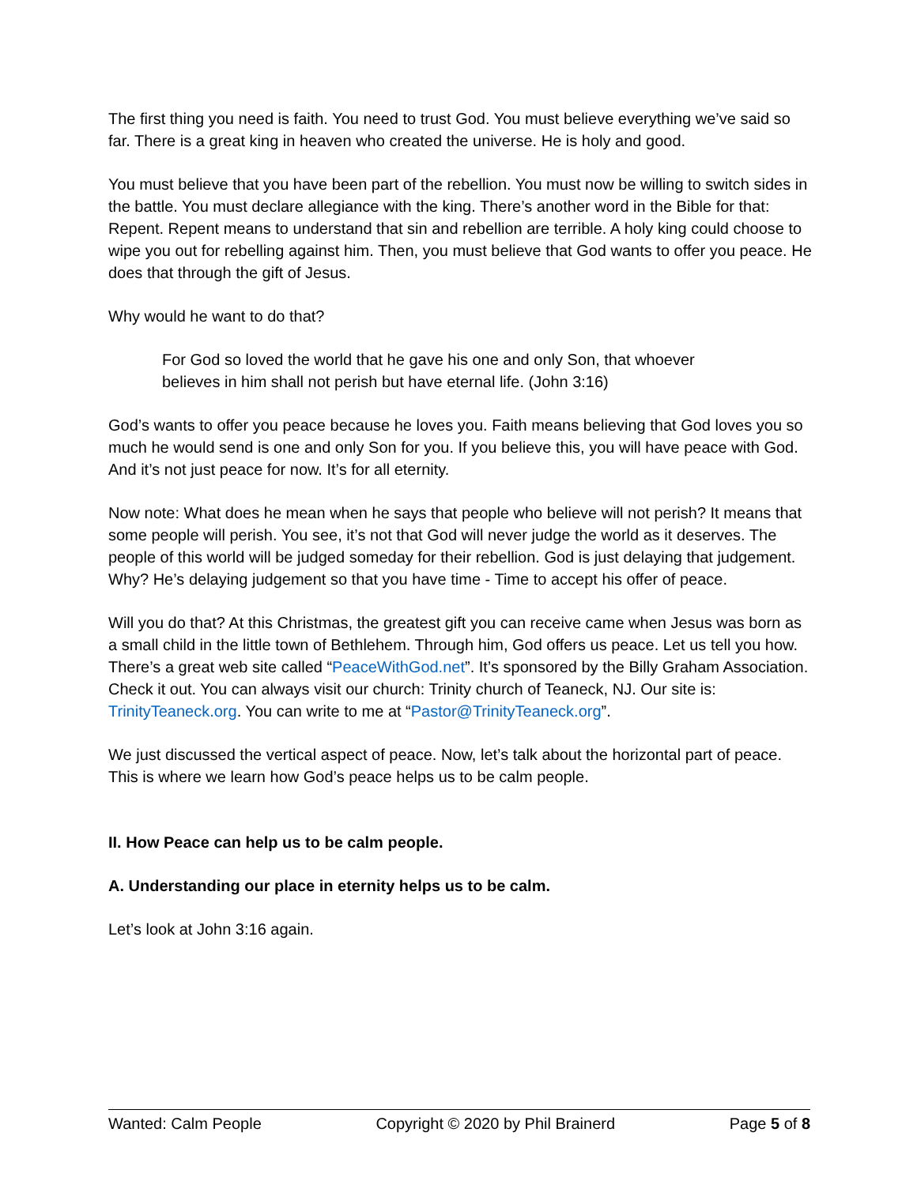The first thing you need is faith. You need to trust God. You must believe everything we’ve said so far. There is a great king in heaven who created the universe. He is holy and good.
You must believe that you have been part of the rebellion. You must now be willing to switch sides in the battle. You must declare allegiance with the king. There’s another word in the Bible for that: Repent. Repent means to understand that sin and rebellion are terrible. A holy king could choose to wipe you out for rebelling against him. Then, you must believe that God wants to offer you peace. He does that through the gift of Jesus.
Why would he want to do that?
For God so loved the world that he gave his one and only Son, that whoever believes in him shall not perish but have eternal life. (John 3:16)
God’s wants to offer you peace because he loves you. Faith means believing that God loves you so much he would send is one and only Son for you. If you believe this, you will have peace with God. And it’s not just peace for now. It’s for all eternity.
Now note: What does he mean when he says that people who believe will not perish? It means that some people will perish. You see, it’s not that God will never judge the world as it deserves. The people of this world will be judged someday for their rebellion. God is just delaying that judgement. Why? He’s delaying judgement so that you have time - Time to accept his offer of peace.
Will you do that? At this Christmas, the greatest gift you can receive came when Jesus was born as a small child in the little town of Bethlehem. Through him, God offers us peace. Let us tell you how. There’s a great web site called “PeaceWithGod.net”. It’s sponsored by the Billy Graham Association. Check it out. You can always visit our church: Trinity church of Teaneck, NJ. Our site is: TrinityTeaneck.org. You can write to me at “Pastor@TrinityTeaneck.org”.
We just discussed the vertical aspect of peace. Now, let’s talk about the horizontal part of peace. This is where we learn how God’s peace helps us to be calm people.
II. How Peace can help us to be calm people.
A. Understanding our place in eternity helps us to be calm.
Let’s look at John 3:16 again.
Wanted: Calm People Copyright © 2020 by Phil Brainerd Page 5 of 8